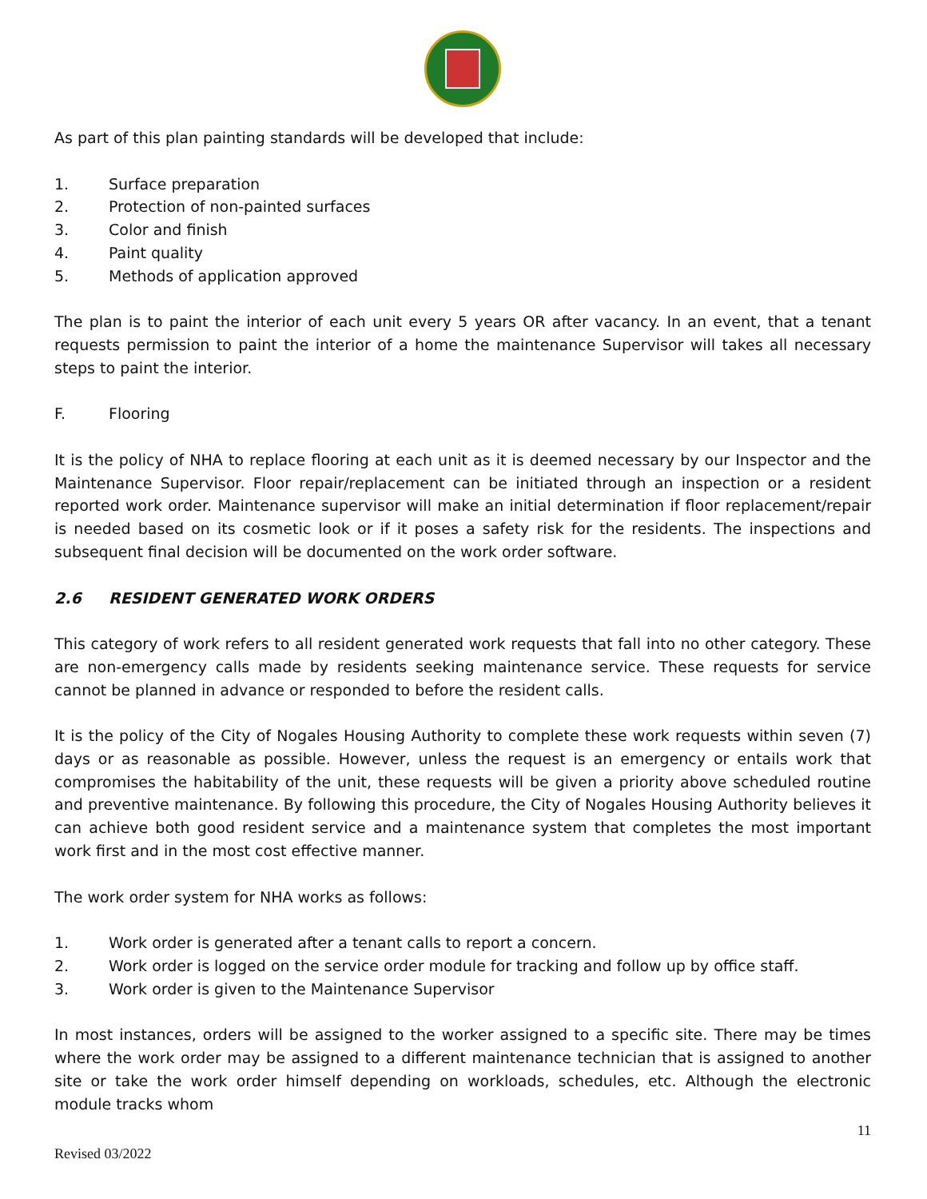As part of this plan painting standards will be developed that include:
1. Surface preparation
2. Protection of non-painted surfaces
3. Color and finish
4. Paint quality
5. Methods of application approved
The plan is to paint the interior of each unit every 5 years OR after vacancy. In an event, that a tenant requests permission to paint the interior of a home the maintenance Supervisor will takes all necessary steps to paint the interior.
F. Flooring
It is the policy of NHA to replace flooring at each unit as it is deemed necessary by our Inspector and the Maintenance Supervisor. Floor repair/replacement can be initiated through an inspection or a resident reported work order. Maintenance supervisor will make an initial determination if floor replacement/repair is needed based on its cosmetic look or if it poses a safety risk for the residents. The inspections and subsequent final decision will be documented on the work order software.
2.6 RESIDENT GENERATED WORK ORDERS
This category of work refers to all resident generated work requests that fall into no other category. These are non-emergency calls made by residents seeking maintenance service. These requests for service cannot be planned in advance or responded to before the resident calls.
It is the policy of the City of Nogales Housing Authority to complete these work requests within seven (7) days or as reasonable as possible. However, unless the request is an emergency or entails work that compromises the habitability of the unit, these requests will be given a priority above scheduled routine and preventive maintenance. By following this procedure, the City of Nogales Housing Authority believes it can achieve both good resident service and a maintenance system that completes the most important work first and in the most cost effective manner.
The work order system for NHA works as follows:
1. Work order is generated after a tenant calls to report a concern.
2. Work order is logged on the service order module for tracking and follow up by office staff.
3. Work order is given to the Maintenance Supervisor
In most instances, orders will be assigned to the worker assigned to a specific site. There may be times where the work order may be assigned to a different maintenance technician that is assigned to another site or take the work order himself depending on workloads, schedules, etc. Although the electronic module tracks whom
11
Revised 03/2022